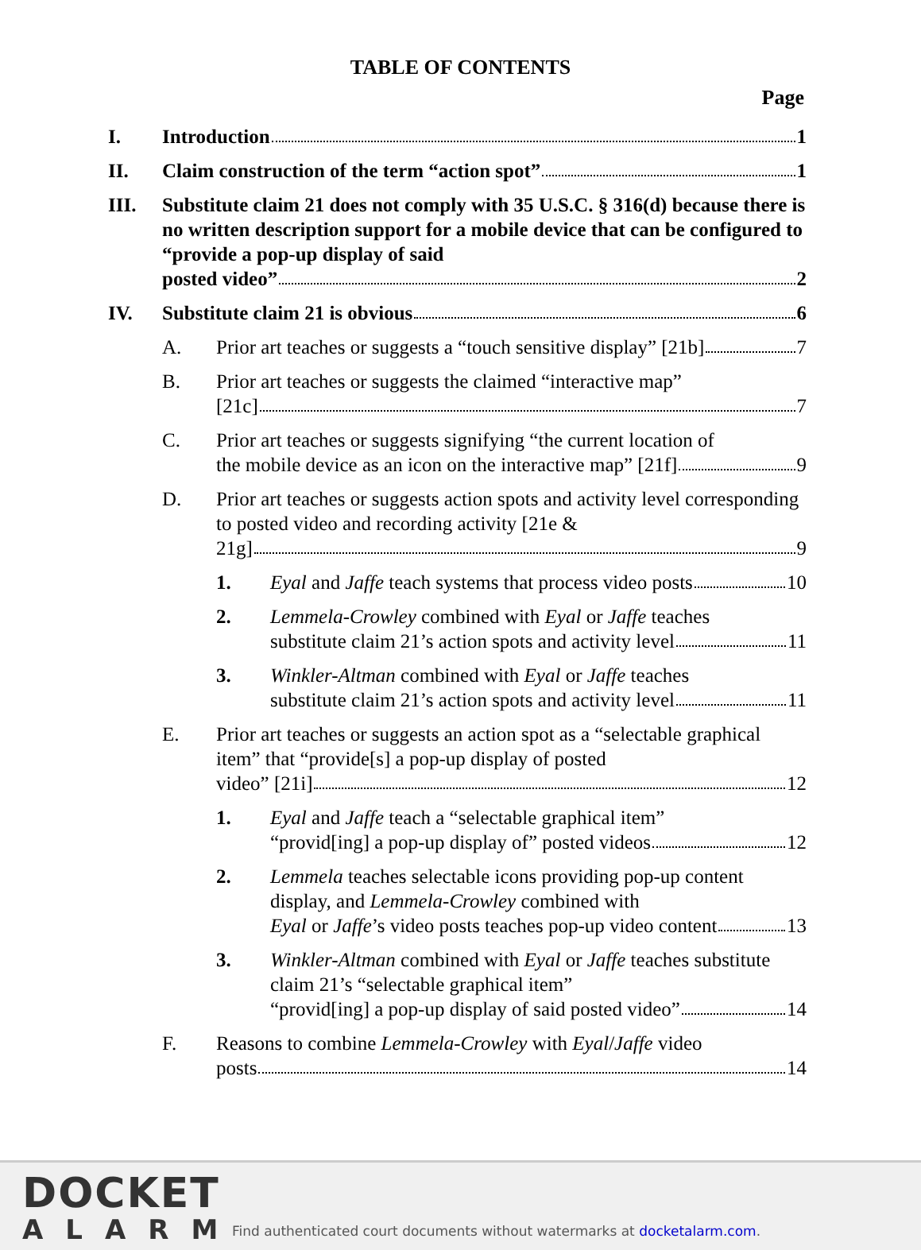TABLE OF CONTENTS
Page
I. Introduction 1
II. Claim construction of the term “action spot” 1
III. Substitute claim 21 does not comply with 35 U.S.C. § 316(d) because there is no written description support for a mobile device that can be configured to “provide a pop-up display of said
posted video” 2
IV. Substitute claim 21 is obvious 6
A. Prior art teaches or suggests a “touch sensitive display” [21b] 7
B. Prior art teaches or suggests the claimed “interactive map”
[21c] 7
C. Prior art teaches or suggests signifying “the current location of
the mobile device as an icon on the interactive map” [21f] 9
D. Prior art teaches or suggests action spots and activity level corresponding to posted video and recording activity [21e &
21g] 9
1. Eyal and Jaffe teach systems that process video posts 10
2. Lemmela-Crowley combined with Eyal or Jaffe teaches
substitute claim 21’s action spots and activity level 11
3. Winkler-Altman combined with Eyal or Jaffe teaches
substitute claim 21’s action spots and activity level 11
E. Prior art teaches or suggests an action spot as a “selectable graphical item” that “provide[s] a pop-up display of posted
video” [21i] 12
1. Eyal and Jaffe teach a “selectable graphical item”
“provid[ing] a pop-up display of” posted videos 12
2. Lemmela teaches selectable icons providing pop-up content display, and Lemmela-Crowley combined with
Eyal or Jaffe’s video posts teaches pop-up video content 13
3. Winkler-Altman combined with Eyal or Jaffe teaches substitute claim 21’s “selectable graphical item”
“provid[ing] a pop-up display of said posted video” 14
F. Reasons to combine Lemmela-Crowley with Eyal/Jaffe video
posts 14
DOCKET
ALARM
Find authenticated court documents without watermarks at docketalarm.com.